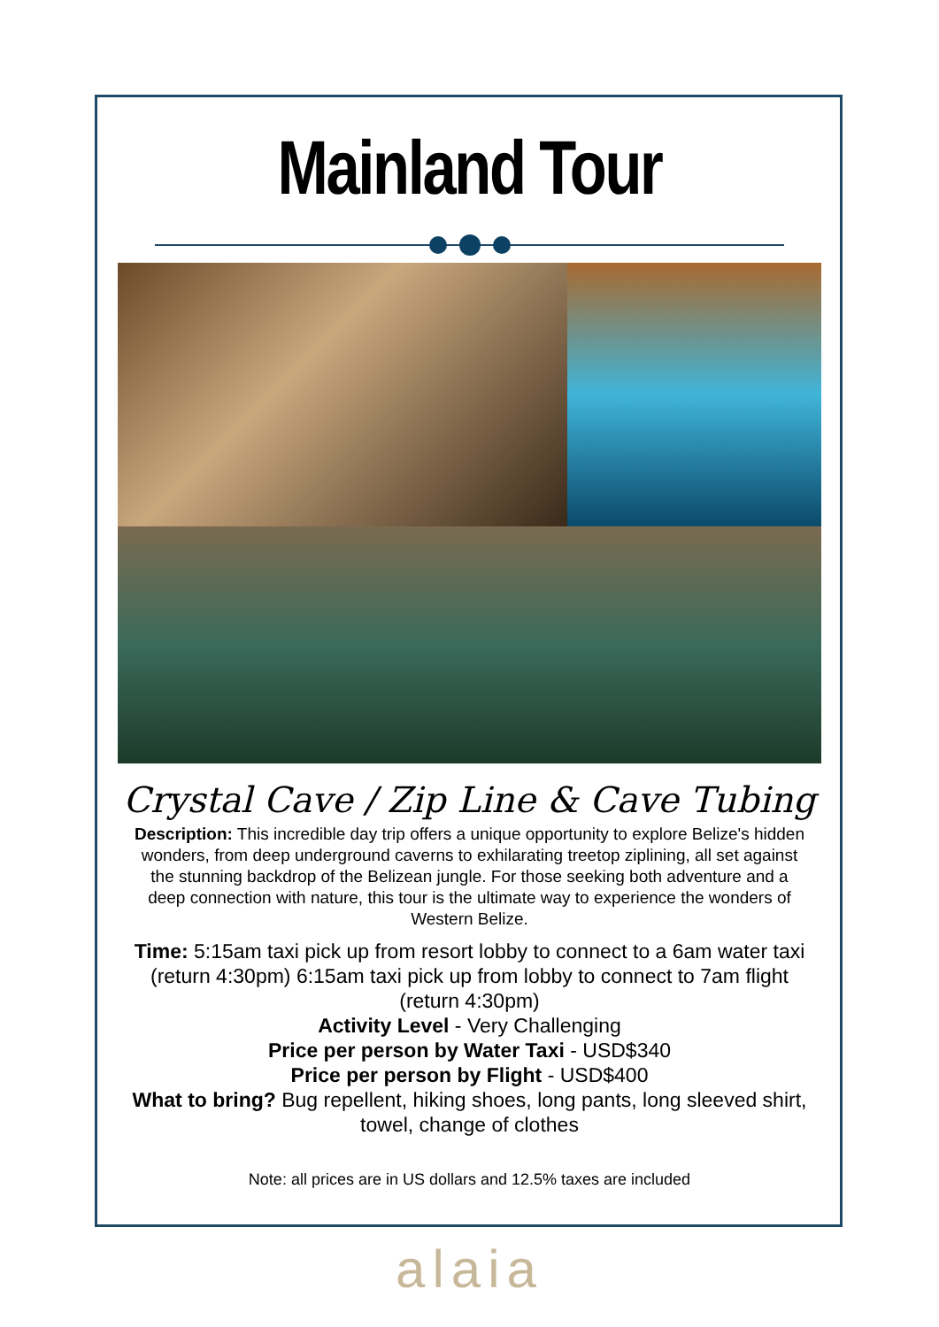Mainland Tour
Crystal Cave / Zip Line & Cave Tubing
Description: This incredible day trip offers a unique opportunity to explore Belize's hidden wonders, from deep underground caverns to exhilarating treetop ziplining, all set against the stunning backdrop of the Belizean jungle. For those seeking both adventure and a deep connection with nature, this tour is the ultimate way to experience the wonders of Western Belize.
Time: 5:15am taxi pick up from resort lobby to connect to a 6am water taxi (return 4:30pm) 6:15am taxi pick up from lobby to connect to 7am flight (return 4:30pm)
Activity Level - Very Challenging
Price per person by Water Taxi - USD$340
Price per person by Flight - USD$400
What to bring? Bug repellent, hiking shoes, long pants, long sleeved shirt, towel, change of clothes
Note: all prices are in US dollars and 12.5% taxes are included
alaia